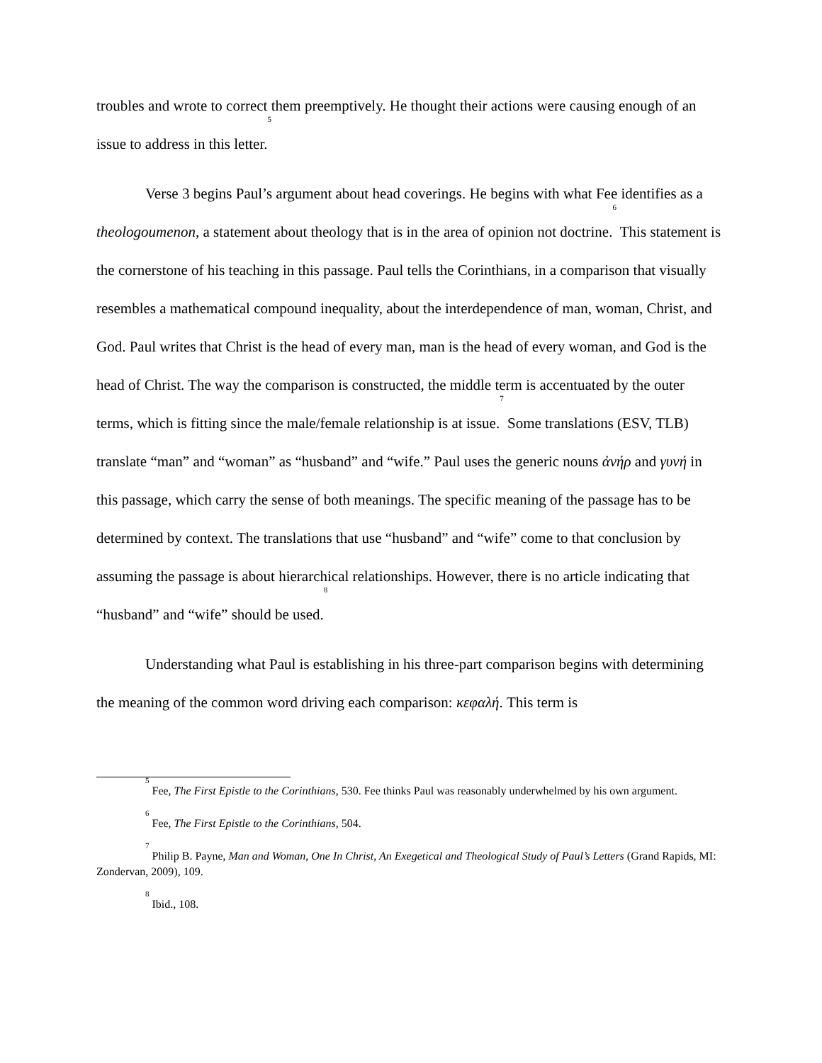troubles and wrote to correct them preemptively. He thought their actions were causing enough of an issue to address in this letter.<sup>5</sup>
Verse 3 begins Paul’s argument about head coverings. He begins with what Fee identifies as a theologoumenon, a statement about theology that is in the area of opinion not doctrine.<sup>6</sup> This statement is the cornerstone of his teaching in this passage. Paul tells the Corinthians, in a comparison that visually resembles a mathematical compound inequality, about the interdependence of man, woman, Christ, and God. Paul writes that Christ is the head of every man, man is the head of every woman, and God is the head of Christ. The way the comparison is constructed, the middle term is accentuated by the outer terms, which is fitting since the male/female relationship is at issue.<sup>7</sup> Some translations (ESV, TLB) translate “man” and “woman” as “husband” and “wife.” Paul uses the generic nouns ἀνήρ and γυνή in this passage, which carry the sense of both meanings. The specific meaning of the passage has to be determined by context. The translations that use “husband” and “wife” come to that conclusion by assuming the passage is about hierarchical relationships. However, there is no article indicating that “husband” and “wife” should be used.<sup>8</sup>
Understanding what Paul is establishing in his three-part comparison begins with determining the meaning of the common word driving each comparison: κεφαλή. This term is
<sup>5</sup> Fee, The First Epistle to the Corinthians, 530. Fee thinks Paul was reasonably underwhelmed by his own argument.
<sup>6</sup> Fee, The First Epistle to the Corinthians, 504.
<sup>7</sup> Philip B. Payne, Man and Woman, One In Christ, An Exegetical and Theological Study of Paul’s Letters (Grand Rapids, MI: Zondervan, 2009), 109.
<sup>8</sup> Ibid., 108.